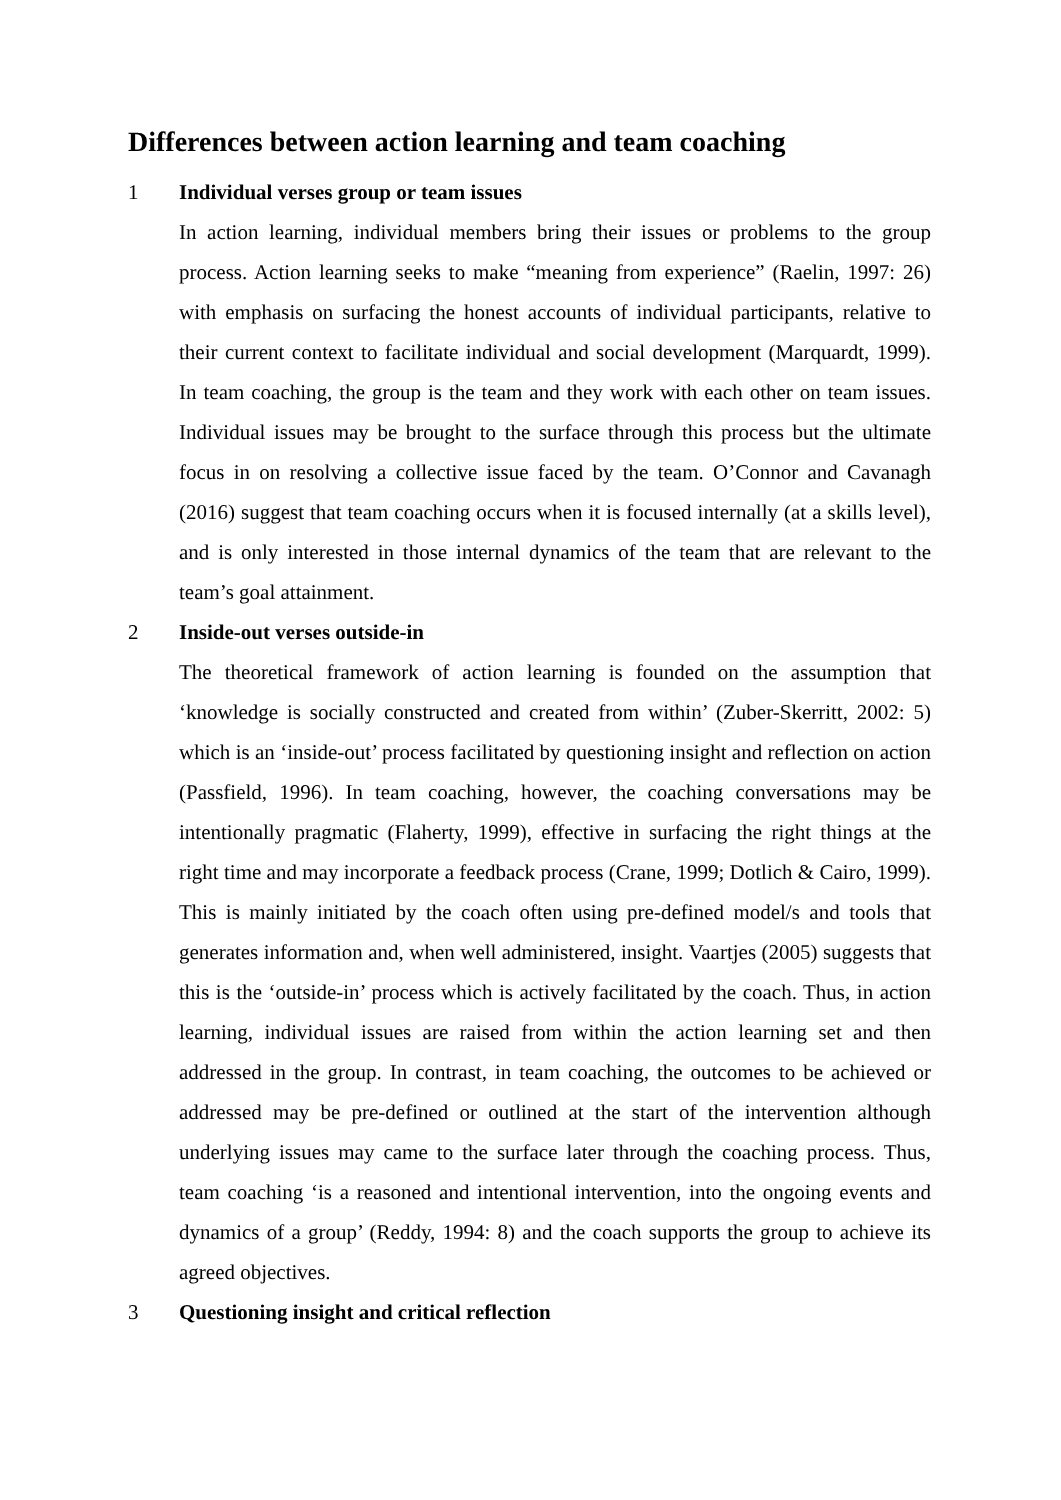Differences between action learning and team coaching
1 Individual verses group or team issues
In action learning, individual members bring their issues or problems to the group process. Action learning seeks to make “meaning from experience” (Raelin, 1997: 26) with emphasis on surfacing the honest accounts of individual participants, relative to their current context to facilitate individual and social development (Marquardt, 1999). In team coaching, the group is the team and they work with each other on team issues. Individual issues may be brought to the surface through this process but the ultimate focus in on resolving a collective issue faced by the team. O’Connor and Cavanagh (2016) suggest that team coaching occurs when it is focused internally (at a skills level), and is only interested in those internal dynamics of the team that are relevant to the team’s goal attainment.
2 Inside-out verses outside-in
The theoretical framework of action learning is founded on the assumption that ‘knowledge is socially constructed and created from within’ (Zuber-Skerritt, 2002: 5) which is an ‘inside-out’ process facilitated by questioning insight and reflection on action (Passfield, 1996). In team coaching, however, the coaching conversations may be intentionally pragmatic (Flaherty, 1999), effective in surfacing the right things at the right time and may incorporate a feedback process (Crane, 1999; Dotlich & Cairo, 1999). This is mainly initiated by the coach often using pre-defined model/s and tools that generates information and, when well administered, insight. Vaartjes (2005) suggests that this is the ‘outside-in’ process which is actively facilitated by the coach. Thus, in action learning, individual issues are raised from within the action learning set and then addressed in the group. In contrast, in team coaching, the outcomes to be achieved or addressed may be pre-defined or outlined at the start of the intervention although underlying issues may came to the surface later through the coaching process. Thus, team coaching ‘is a reasoned and intentional intervention, into the ongoing events and dynamics of a group’ (Reddy, 1994: 8) and the coach supports the group to achieve its agreed objectives.
3 Questioning insight and critical reflection